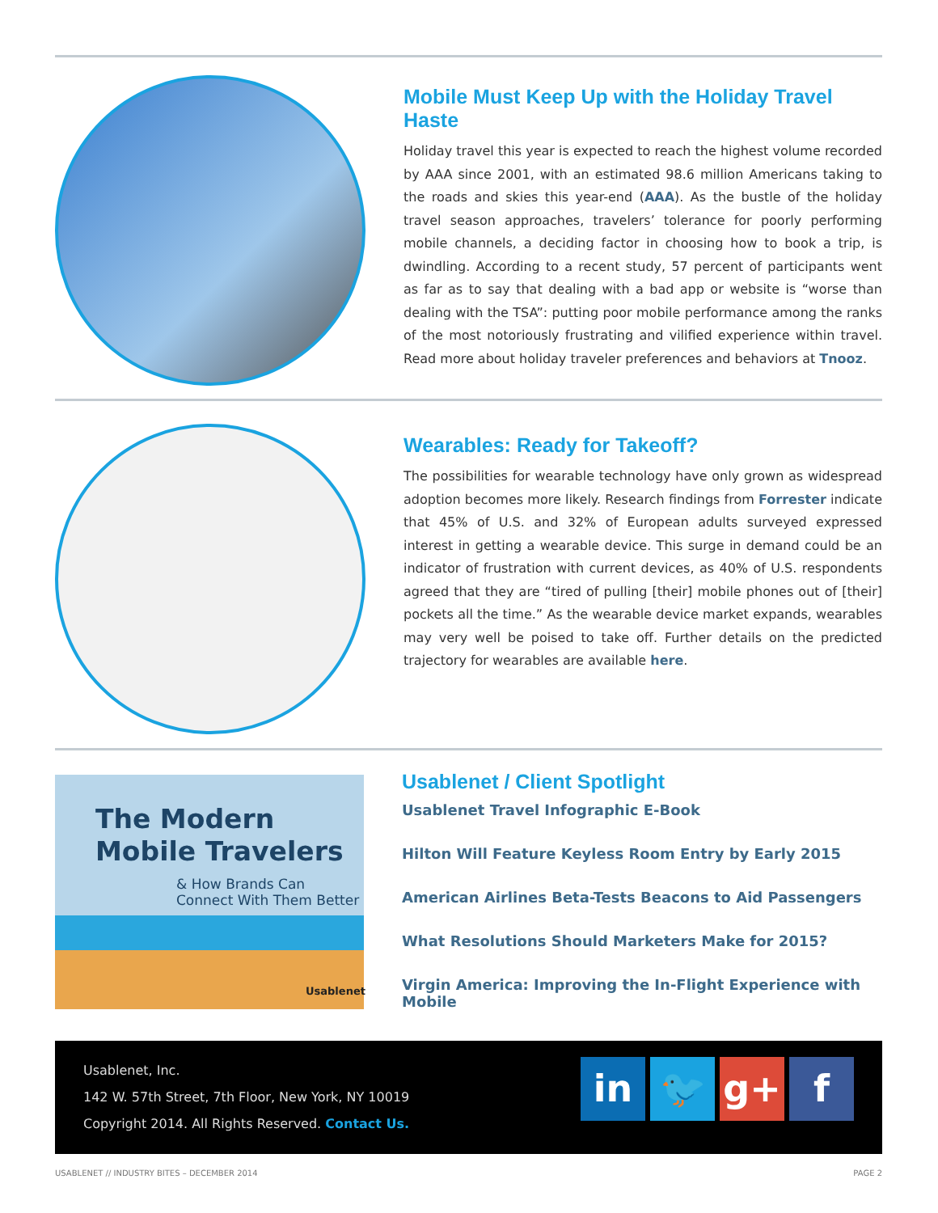Mobile Must Keep Up with the Holiday Travel Haste
Holiday travel this year is expected to reach the highest volume recorded by AAA since 2001, with an estimated 98.6 million Americans taking to the roads and skies this year-end (AAA). As the bustle of the holiday travel season approaches, travelers’ tolerance for poorly performing mobile channels, a deciding factor in choosing how to book a trip, is dwindling. According to a recent study, 57 percent of participants went as far as to say that dealing with a bad app or website is “worse than dealing with the TSA”: putting poor mobile performance among the ranks of the most notoriously frustrating and vilified experience within travel. Read more about holiday traveler preferences and behaviors at Tnooz.
Wearables: Ready for Takeoff?
The possibilities for wearable technology have only grown as widespread adoption becomes more likely. Research findings from Forrester indicate that 45% of U.S. and 32% of European adults surveyed expressed interest in getting a wearable device. This surge in demand could be an indicator of frustration with current devices, as 40% of U.S. respondents agreed that they are “tired of pulling [their] mobile phones out of [their] pockets all the time.” As the wearable device market expands, wearables may very well be poised to take off. Further details on the predicted trajectory for wearables are available here.
The Modern
Mobile Travelers
& How Brands Can Connect With Them Better
Usablenet
Usablenet / Client Spotlight
Usablenet Travel Infographic E-Book
Hilton Will Feature Keyless Room Entry by Early 2015
American Airlines Beta-Tests Beacons to Aid Passengers
What Resolutions Should Marketers Make for 2015?
Virgin America: Improving the In-Flight Experience with Mobile
Usablenet, Inc.
142 W. 57th Street, 7th Floor, New York, NY 10019
Copyright 2014. All Rights Reserved. Contact Us.
in 🐦 g+ f
USABLENET // INDUSTRY BITES – DECEMBER 2014
PAGE 2